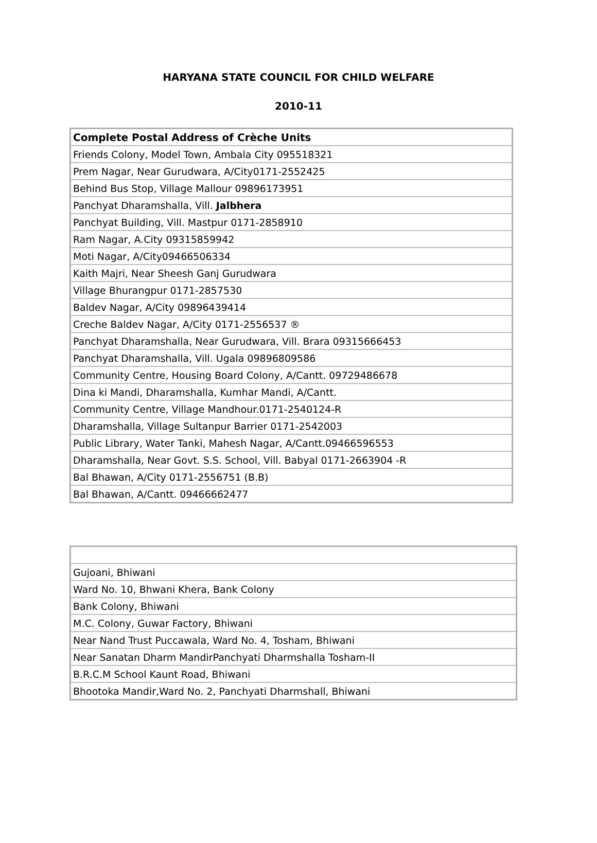HARYANA STATE COUNCIL FOR CHILD WELFARE
2010-11
| Complete Postal Address of Crèche Units |
| --- |
| Friends Colony, Model Town, Ambala City 095518321 |
| Prem Nagar, Near Gurudwara, A/City0171-2552425 |
| Behind Bus Stop, Village Mallour 09896173951 |
| Panchyat Dharamshalla, Vill. Jalbhera |
| Panchyat Building, Vill. Mastpur 0171-2858910 |
| Ram Nagar, A.City 09315859942 |
| Moti Nagar, A/City09466506334 |
| Kaith Majri, Near Sheesh Ganj Gurudwara |
| Village Bhurangpur 0171-2857530 |
| Baldev Nagar, A/City 09896439414 |
| Creche Baldev Nagar, A/City 0171-2556537 ® |
| Panchyat Dharamshalla, Near Gurudwara, Vill. Brara 09315666453 |
| Panchyat Dharamshalla, Vill. Ugala 09896809586 |
| Community Centre, Housing Board Colony, A/Cantt. 09729486678 |
| Dina ki Mandi, Dharamshalla, Kumhar Mandi, A/Cantt. |
| Community Centre, Village Mandhour.0171-2540124-R |
| Dharamshalla, Village Sultanpur Barrier 0171-2542003 |
| Public Library, Water Tanki, Mahesh Nagar, A/Cantt.09466596553 |
| Dharamshalla, Near Govt. S.S. School, Vill. Babyal 0171-2663904 -R |
| Bal Bhawan, A/City 0171-2556751 (B.B) |
| Bal Bhawan, A/Cantt. 09466662477 |
| Gujoani, Bhiwani |
| Ward No. 10, Bhwani Khera, Bank Colony |
| Bank Colony, Bhiwani |
| M.C. Colony, Guwar Factory, Bhiwani |
| Near Nand Trust Puccawala, Ward No. 4, Tosham, Bhiwani |
| Near Sanatan Dharm MandirPanchyati Dharmshalla Tosham-II |
| B.R.C.M School Kaunt Road, Bhiwani |
| Bhootoka Mandir,Ward No. 2, Panchyati Dharmshall, Bhiwani |